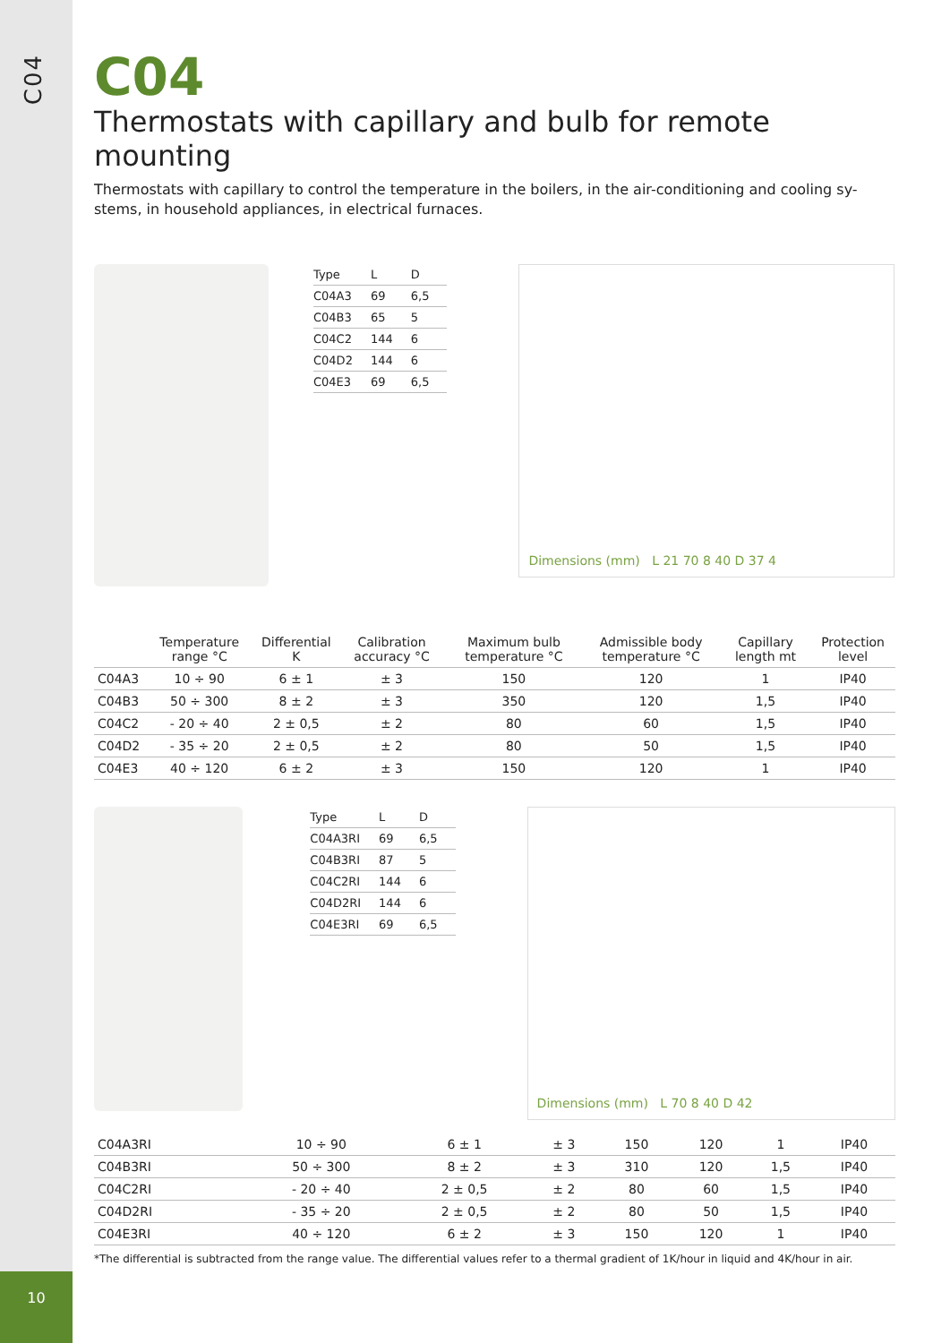C04
10
C04
Thermostats with capillary and bulb for remote mounting
Thermostats with capillary to control the temperature in the boilers, in the air-conditioning and cooling sy-stems, in household appliances, in electrical furnaces.
| Type | L | D |
| C04A3 | 69 | 6,5 |
| C04B3 | 65 | 5 |
| C04C2 | 144 | 6 |
| C04D2 | 144 | 6 |
| C04E3 | 69 | 6,5 |
Dimensions (mm) L 21 70 8 40 D 37 4
| | Temperature range °C | Differential K | Calibration accuracy °C | Maximum bulb temperature °C | Admissible body temperature °C | Capillary length mt | Protection level |
| --- | --- | --- | --- | --- | --- | --- | --- |
| C04A3 | 10 ÷ 90 | 6 ± 1 | ± 3 | 150 | 120 | 1 | IP40 |
| C04B3 | 50 ÷ 300 | 8 ± 2 | ± 3 | 350 | 120 | 1,5 | IP40 |
| C04C2 | - 20 ÷ 40 | 2 ± 0,5 | ± 2 | 80 | 60 | 1,5 | IP40 |
| C04D2 | - 35 ÷ 20 | 2 ± 0,5 | ± 2 | 80 | 50 | 1,5 | IP40 |
| C04E3 | 40 ÷ 120 | 6 ± 2 | ± 3 | 150 | 120 | 1 | IP40 |
| Type | L | D |
| C04A3RI | 69 | 6,5 |
| C04B3RI | 87 | 5 |
| C04C2RI | 144 | 6 |
| C04D2RI | 144 | 6 |
| C04E3RI | 69 | 6,5 |
Dimensions (mm) L 70 8 40 D 42
| C04A3RI | 10 ÷ 90 | 6 ± 1 | ± 3 | 150 | 120 | 1 | IP40 |
| C04B3RI | 50 ÷ 300 | 8 ± 2 | ± 3 | 310 | 120 | 1,5 | IP40 |
| C04C2RI | - 20 ÷ 40 | 2 ± 0,5 | ± 2 | 80 | 60 | 1,5 | IP40 |
| C04D2RI | - 35 ÷ 20 | 2 ± 0,5 | ± 2 | 80 | 50 | 1,5 | IP40 |
| C04E3RI | 40 ÷ 120 | 6 ± 2 | ± 3 | 150 | 120 | 1 | IP40 |
*The differential is subtracted from the range value. The differential values refer to a thermal gradient of 1K/hour in liquid and 4K/hour in air.